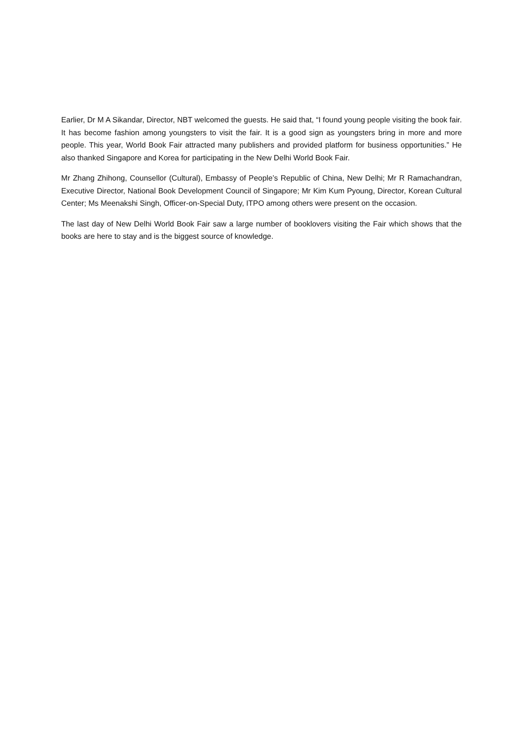Earlier, Dr M A Sikandar, Director, NBT welcomed the guests. He said that, “I found young people visiting the book fair. It has become fashion among youngsters to visit the fair. It is a good sign as youngsters bring in more and more people. This year, World Book Fair attracted many publishers and provided platform for business opportunities.” He also thanked Singapore and Korea for participating in the New Delhi World Book Fair.
Mr Zhang Zhihong, Counsellor (Cultural), Embassy of People’s Republic of China, New Delhi; Mr R Ramachandran, Executive Director, National Book Development Council of Singapore; Mr Kim Kum Pyoung, Director, Korean Cultural Center; Ms Meenakshi Singh, Officer-on-Special Duty, ITPO among others were present on the occasion.
The last day of New Delhi World Book Fair saw a large number of booklovers visiting the Fair which shows that the books are here to stay and is the biggest source of knowledge.